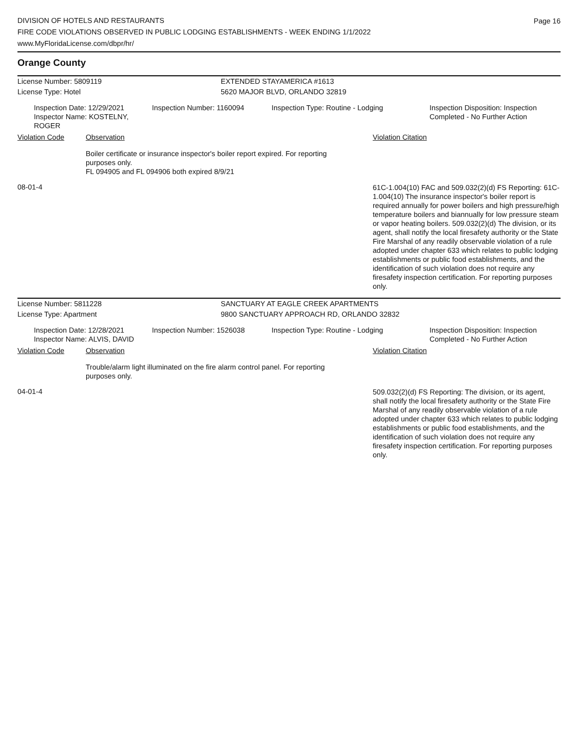DIVISION OF HOTELS AND RESTAURANTS
FIRE CODE VIOLATIONS OBSERVED IN PUBLIC LODGING ESTABLISHMENTS - WEEK ENDING 1/1/2022
www.MyFloridaLicense.com/dbpr/hr/
Page 16
Orange County
License Number: 5809119 EXTENDED STAYAMERICA #1613
License Type: Hotel 5620 MAJOR BLVD, ORLANDO 32819
Inspection Date: 12/29/2021
Inspector Name: KOSTELNY, ROGER
Inspection Number: 1160094 Inspection Type: Routine - Lodging Inspection Disposition: Inspection
Completed - No Further Action
Violation Code Observation Violation Citation
Boiler certificate or insurance inspector's boiler report expired. For reporting purposes only.
FL 094905 and FL 094906 both expired 8/9/21
08-01-4
61C-1.004(10) FAC and 509.032(2)(d) FS Reporting: 61C-1.004(10) The insurance inspector's boiler report is required annually for power boilers and high pressure/high temperature boilers and biannually for low pressure steam or vapor heating boilers. 509.032(2)(d) The division, or its agent, shall notify the local firesafety authority or the State Fire Marshal of any readily observable violation of a rule adopted under chapter 633 which relates to public lodging establishments or public food establishments, and the identification of such violation does not require any firesafety inspection certification. For reporting purposes only.
License Number: 5811228 SANCTUARY AT EAGLE CREEK APARTMENTS
License Type: Apartment 9800 SANCTUARY APPROACH RD, ORLANDO 32832
Inspection Date: 12/28/2021
Inspector Name: ALVIS, DAVID
Inspection Number: 1526038 Inspection Type: Routine - Lodging Inspection Disposition: Inspection
Completed - No Further Action
Violation Code Observation Violation Citation
Trouble/alarm light illuminated on the fire alarm control panel. For reporting purposes only.
04-01-4
509.032(2)(d) FS Reporting: The division, or its agent, shall notify the local firesafety authority or the State Fire Marshal of any readily observable violation of a rule adopted under chapter 633 which relates to public lodging establishments or public food establishments, and the identification of such violation does not require any firesafety inspection certification. For reporting purposes only.